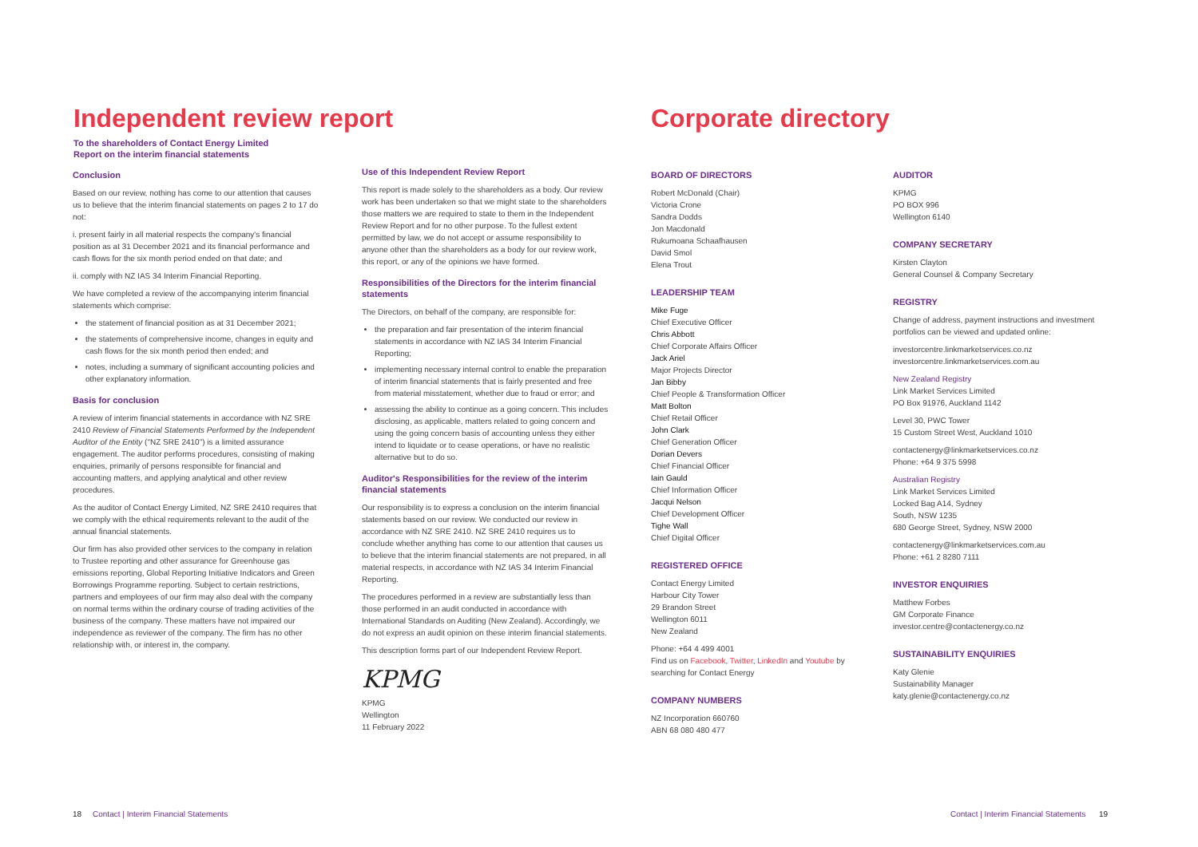Independent review report
To the shareholders of Contact Energy Limited
Report on the interim financial statements
Conclusion
Based on our review, nothing has come to our attention that causes us to believe that the interim financial statements on pages 2 to 17 do not:
i. present fairly in all material respects the company's financial position as at 31 December 2021 and its financial performance and cash flows for the six month period ended on that date; and
ii. comply with NZ IAS 34 Interim Financial Reporting.
We have completed a review of the accompanying interim financial statements which comprise:
the statement of financial position as at 31 December 2021;
the statements of comprehensive income, changes in equity and cash flows for the six month period then ended; and
notes, including a summary of significant accounting policies and other explanatory information.
Basis for conclusion
A review of interim financial statements in accordance with NZ SRE 2410 Review of Financial Statements Performed by the Independent Auditor of the Entity ("NZ SRE 2410") is a limited assurance engagement. The auditor performs procedures, consisting of making enquiries, primarily of persons responsible for financial and accounting matters, and applying analytical and other review procedures.
As the auditor of Contact Energy Limited, NZ SRE 2410 requires that we comply with the ethical requirements relevant to the audit of the annual financial statements.
Our firm has also provided other services to the company in relation to Trustee reporting and other assurance for Greenhouse gas emissions reporting, Global Reporting Initiative Indicators and Green Borrowings Programme reporting. Subject to certain restrictions, partners and employees of our firm may also deal with the company on normal terms within the ordinary course of trading activities of the business of the company. These matters have not impaired our independence as reviewer of the company. The firm has no other relationship with, or interest in, the company.
Use of this Independent Review Report
This report is made solely to the shareholders as a body. Our review work has been undertaken so that we might state to the shareholders those matters we are required to state to them in the Independent Review Report and for no other purpose. To the fullest extent permitted by law, we do not accept or assume responsibility to anyone other than the shareholders as a body for our review work, this report, or any of the opinions we have formed.
Responsibilities of the Directors for the interim financial statements
The Directors, on behalf of the company, are responsible for:
the preparation and fair presentation of the interim financial statements in accordance with NZ IAS 34 Interim Financial Reporting;
implementing necessary internal control to enable the preparation of interim financial statements that is fairly presented and free from material misstatement, whether due to fraud or error; and
assessing the ability to continue as a going concern. This includes disclosing, as applicable, matters related to going concern and using the going concern basis of accounting unless they either intend to liquidate or to cease operations, or have no realistic alternative but to do so.
Auditor's Responsibilities for the review of the interim financial statements
Our responsibility is to express a conclusion on the interim financial statements based on our review. We conducted our review in accordance with NZ SRE 2410. NZ SRE 2410 requires us to conclude whether anything has come to our attention that causes us to believe that the interim financial statements are not prepared, in all material respects, in accordance with NZ IAS 34 Interim Financial Reporting.
The procedures performed in a review are substantially less than those performed in an audit conducted in accordance with International Standards on Auditing (New Zealand). Accordingly, we do not express an audit opinion on these interim financial statements.
This description forms part of our Independent Review Report.
KPMG
KPMG
Wellington
11 February 2022
18 Contact | Interim Financial Statements
Corporate directory
BOARD OF DIRECTORS
Robert McDonald (Chair)
Victoria Crone
Sandra Dodds
Jon Macdonald
Rukumoana Schaafhausen
David Smol
Elena Trout
LEADERSHIP TEAM
Mike Fuge
Chief Executive Officer
Chris Abbott
Chief Corporate Affairs Officer
Jack Ariel
Major Projects Director
Jan Bibby
Chief People & Transformation Officer
Matt Bolton
Chief Retail Officer
John Clark
Chief Generation Officer
Dorian Devers
Chief Financial Officer
Iain Gauld
Chief Information Officer
Jacqui Nelson
Chief Development Officer
Tighe Wall
Chief Digital Officer
REGISTERED OFFICE
Contact Energy Limited
Harbour City Tower
29 Brandon Street
Wellington 6011
New Zealand
Phone: +64 4 499 4001
Find us on Facebook, Twitter, LinkedIn and Youtube by searching for Contact Energy
COMPANY NUMBERS
NZ Incorporation 660760
ABN 68 080 480 477
AUDITOR
KPMG
PO BOX 996
Wellington 6140
COMPANY SECRETARY
Kirsten Clayton
General Counsel & Company Secretary
REGISTRY
Change of address, payment instructions and investment portfolios can be viewed and updated online:
investorcentre.linkmarketservices.co.nz
investorcentre.linkmarketservices.com.au
New Zealand Registry
Link Market Services Limited
PO Box 91976, Auckland 1142
Level 30, PWC Tower
15 Custom Street West, Auckland 1010
contactenergy@linkmarketservices.co.nz
Phone: +64 9 375 5998
Australian Registry
Link Market Services Limited
Locked Bag A14, Sydney
South, NSW 1235
680 George Street, Sydney, NSW 2000
contactenergy@linkmarketservices.com.au
Phone: +61 2 8280 7111
INVESTOR ENQUIRIES
Matthew Forbes
GM Corporate Finance
investor.centre@contactenergy.co.nz
SUSTAINABILITY ENQUIRIES
Katy Glenie
Sustainability Manager
katy.glenie@contactenergy.co.nz
Contact | Interim Financial Statements 19